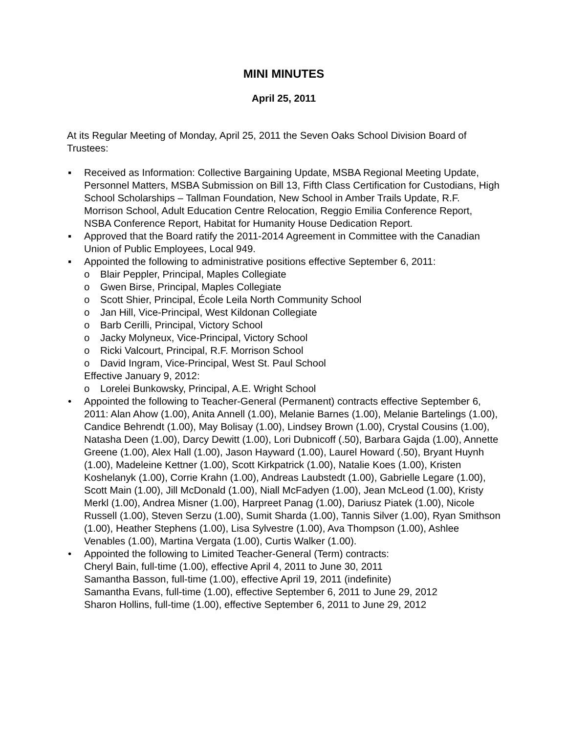MINI MINUTES
April 25, 2011
At its Regular Meeting of Monday, April 25, 2011 the Seven Oaks School Division Board of Trustees:
▪ Received as Information: Collective Bargaining Update, MSBA Regional Meeting Update, Personnel Matters, MSBA Submission on Bill 13, Fifth Class Certification for Custodians, High School Scholarships – Tallman Foundation, New School in Amber Trails Update, R.F. Morrison School, Adult Education Centre Relocation, Reggio Emilia Conference Report, NSBA Conference Report, Habitat for Humanity House Dedication Report.
▪ Approved that the Board ratify the 2011-2014 Agreement in Committee with the Canadian Union of Public Employees, Local 949.
▪ Appointed the following to administrative positions effective September 6, 2011:
o Blair Peppler, Principal, Maples Collegiate
o Gwen Birse, Principal, Maples Collegiate
o Scott Shier, Principal, École Leila North Community School
o Jan Hill, Vice-Principal, West Kildonan Collegiate
o Barb Cerilli, Principal, Victory School
o Jacky Molyneux, Vice-Principal, Victory School
o Ricki Valcourt, Principal, R.F. Morrison School
o David Ingram, Vice-Principal, West St. Paul School
Effective January 9, 2012:
o Lorelei Bunkowsky, Principal, A.E. Wright School
• Appointed the following to Teacher-General (Permanent) contracts effective September 6, 2011: Alan Ahow (1.00), Anita Annell (1.00), Melanie Barnes (1.00), Melanie Bartelings (1.00), Candice Behrendt (1.00), May Bolisay (1.00), Lindsey Brown (1.00), Crystal Cousins (1.00), Natasha Deen (1.00), Darcy Dewitt (1.00), Lori Dubnicoff (.50), Barbara Gajda (1.00), Annette Greene (1.00), Alex Hall (1.00), Jason Hayward (1.00), Laurel Howard (.50), Bryant Huynh (1.00), Madeleine Kettner (1.00), Scott Kirkpatrick (1.00), Natalie Koes (1.00), Kristen Koshelanyk (1.00), Corrie Krahn (1.00), Andreas Laubstedt (1.00), Gabrielle Legare (1.00), Scott Main (1.00), Jill McDonald (1.00), Niall McFadyen (1.00), Jean McLeod (1.00), Kristy Merkl (1.00), Andrea Misner (1.00), Harpreet Panag (1.00), Dariusz Piatek (1.00), Nicole Russell (1.00), Steven Serzu (1.00), Sumit Sharda (1.00), Tannis Silver (1.00), Ryan Smithson (1.00), Heather Stephens (1.00), Lisa Sylvestre (1.00), Ava Thompson (1.00), Ashlee Venables (1.00), Martina Vergata (1.00), Curtis Walker (1.00).
• Appointed the following to Limited Teacher-General (Term) contracts:
Cheryl Bain, full-time (1.00), effective April 4, 2011 to June 30, 2011
Samantha Basson, full-time (1.00), effective April 19, 2011 (indefinite)
Samantha Evans, full-time (1.00), effective September 6, 2011 to June 29, 2012
Sharon Hollins, full-time (1.00), effective September 6, 2011 to June 29, 2012